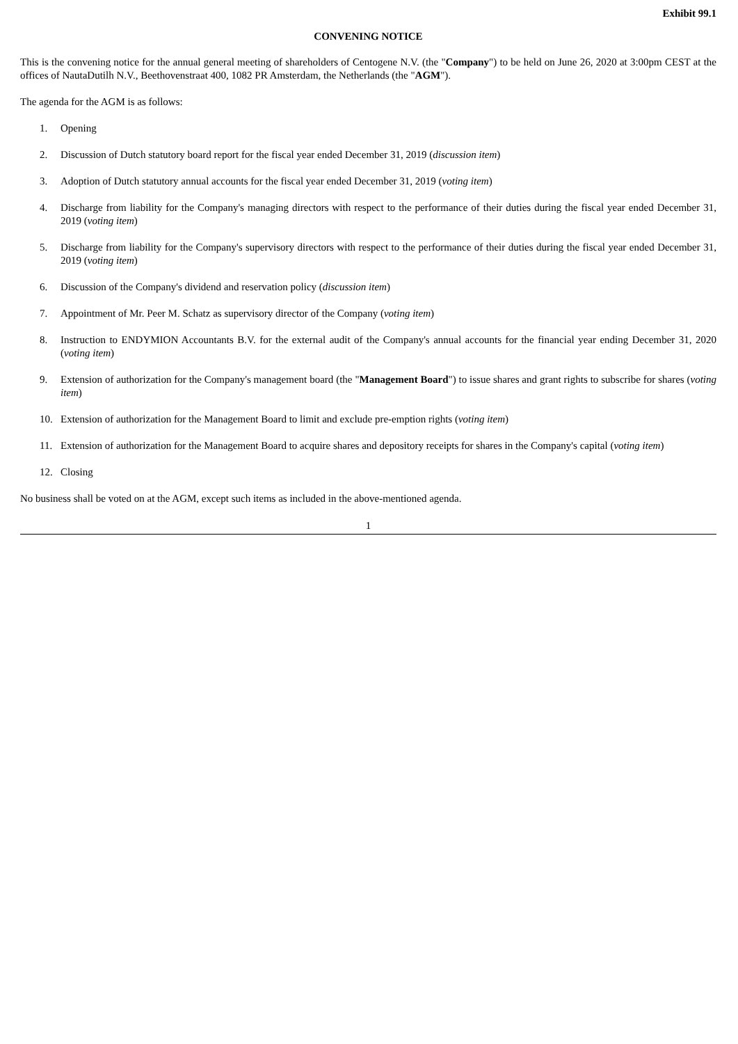Exhibit 99.1
CONVENING NOTICE
This is the convening notice for the annual general meeting of shareholders of Centogene N.V. (the "Company") to be held on June 26, 2020 at 3:00pm CEST at the offices of NautaDutilh N.V., Beethovenstraat 400, 1082 PR Amsterdam, the Netherlands (the "AGM").
The agenda for the AGM is as follows:
1. Opening
2. Discussion of Dutch statutory board report for the fiscal year ended December 31, 2019 (discussion item)
3. Adoption of Dutch statutory annual accounts for the fiscal year ended December 31, 2019 (voting item)
4. Discharge from liability for the Company's managing directors with respect to the performance of their duties during the fiscal year ended December 31, 2019 (voting item)
5. Discharge from liability for the Company's supervisory directors with respect to the performance of their duties during the fiscal year ended December 31, 2019 (voting item)
6. Discussion of the Company's dividend and reservation policy (discussion item)
7. Appointment of Mr. Peer M. Schatz as supervisory director of the Company (voting item)
8. Instruction to ENDYMION Accountants B.V. for the external audit of the Company's annual accounts for the financial year ending December 31, 2020 (voting item)
9. Extension of authorization for the Company's management board (the "Management Board") to issue shares and grant rights to subscribe for shares (voting item)
10. Extension of authorization for the Management Board to limit and exclude pre-emption rights (voting item)
11. Extension of authorization for the Management Board to acquire shares and depository receipts for shares in the Company's capital (voting item)
12. Closing
No business shall be voted on at the AGM, except such items as included in the above-mentioned agenda.
1